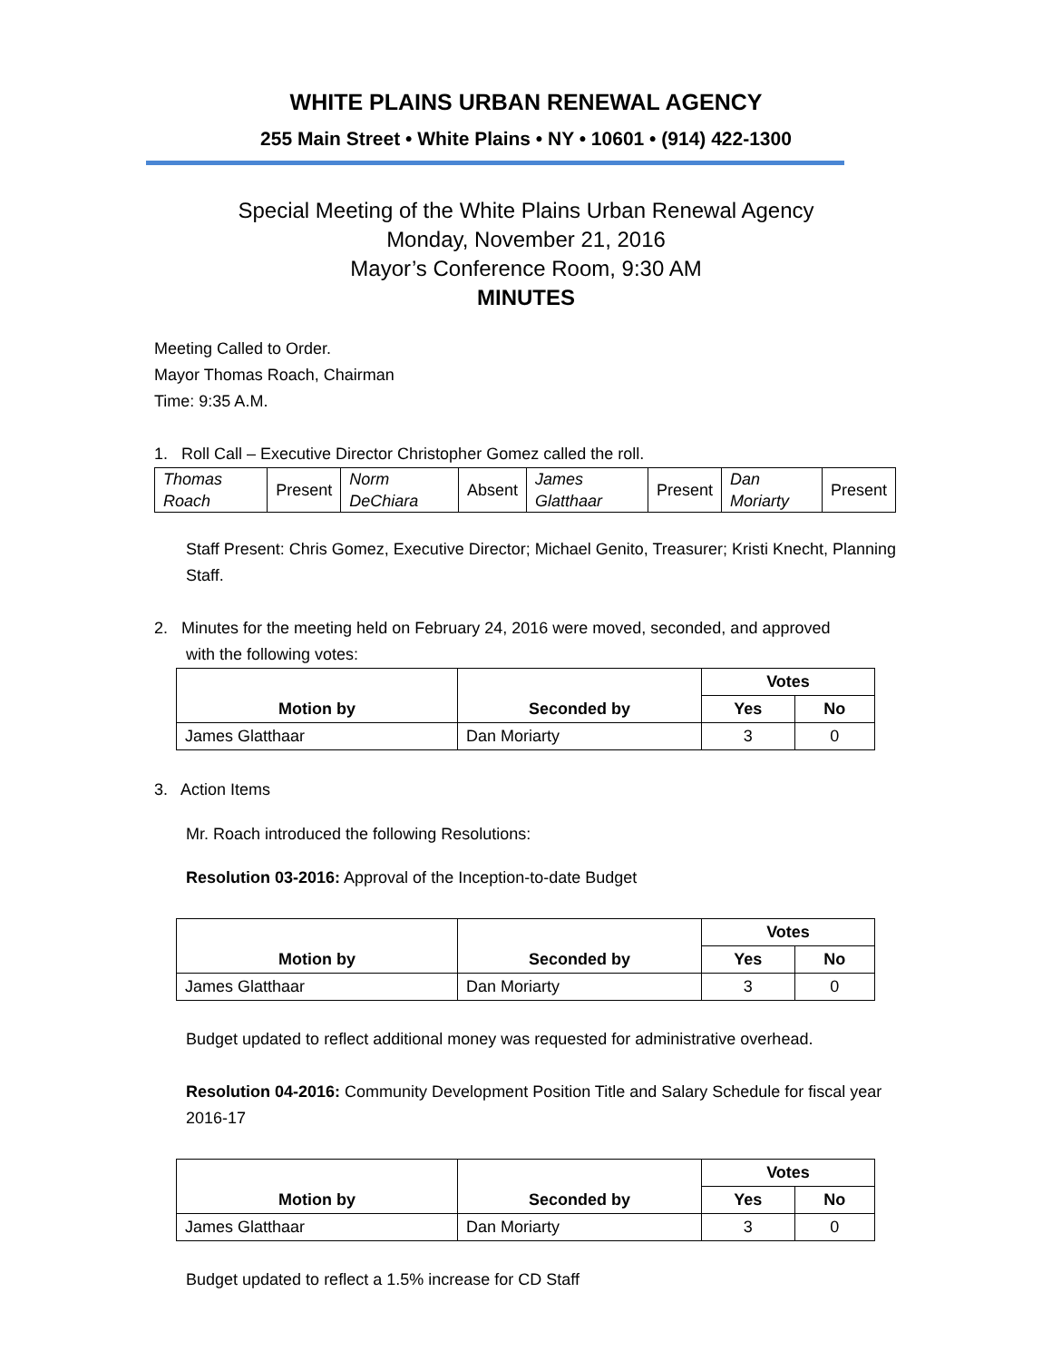WHITE PLAINS URBAN RENEWAL AGENCY
255 Main Street • White Plains • NY • 10601 • (914) 422-1300
Special Meeting of the White Plains Urban Renewal Agency
Monday, November 21, 2016
Mayor’s Conference Room, 9:30 AM
MINUTES
Meeting Called to Order.
Mayor Thomas Roach, Chairman
Time: 9:35 A.M.
1. Roll Call – Executive Director Christopher Gomez called the roll.
| Thomas Roach | Present | Norm DeChiara | Absent | James Glatthaar | Present | Dan Moriarty | Present |
Staff Present: Chris Gomez, Executive Director; Michael Genito, Treasurer; Kristi Knecht, Planning Staff.
2. Minutes for the meeting held on February 24, 2016 were moved, seconded, and approved
with the following votes:
| Motion by | Seconded by | Votes | |
| --- | --- | --- | --- |
| | | Yes | No |
| James Glatthaar | Dan Moriarty | 3 | 0 |
3. Action Items
Mr. Roach introduced the following Resolutions:
Resolution 03-2016: Approval of the Inception-to-date Budget
| Motion by | Seconded by | Votes | |
| --- | --- | --- | --- |
| | | Yes | No |
| James Glatthaar | Dan Moriarty | 3 | 0 |
Budget updated to reflect additional money was requested for administrative overhead.
Resolution 04-2016: Community Development Position Title and Salary Schedule for fiscal year 2016-17
| Motion by | Seconded by | Votes | |
| --- | --- | --- | --- |
| | | Yes | No |
| James Glatthaar | Dan Moriarty | 3 | 0 |
Budget updated to reflect a 1.5% increase for CD Staff